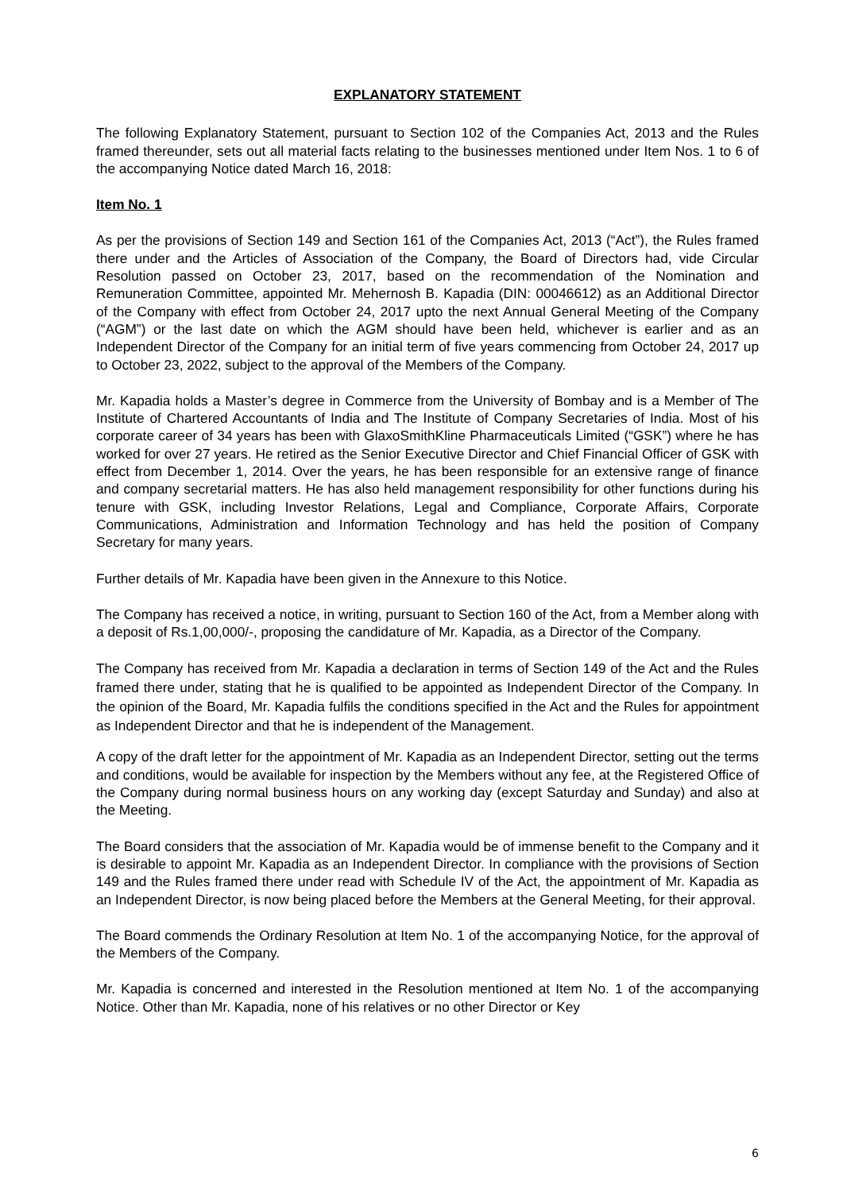EXPLANATORY STATEMENT
The following Explanatory Statement, pursuant to Section 102 of the Companies Act, 2013 and the Rules framed thereunder, sets out all material facts relating to the businesses mentioned under Item Nos. 1 to 6 of the accompanying Notice dated March 16, 2018:
Item No. 1
As per the provisions of Section 149 and Section 161 of the Companies Act, 2013 (“Act”), the Rules framed there under and the Articles of Association of the Company, the Board of Directors had, vide Circular Resolution passed on October 23, 2017, based on the recommendation of the Nomination and Remuneration Committee, appointed Mr. Mehernosh B. Kapadia (DIN: 00046612) as an Additional Director of the Company with effect from October 24, 2017 upto the next Annual General Meeting of the Company (“AGM”) or the last date on which the AGM should have been held, whichever is earlier and as an Independent Director of the Company for an initial term of five years commencing from October 24, 2017 up to October 23, 2022, subject to the approval of the Members of the Company.
Mr. Kapadia holds a Master’s degree in Commerce from the University of Bombay and is a Member of The Institute of Chartered Accountants of India and The Institute of Company Secretaries of India. Most of his corporate career of 34 years has been with GlaxoSmithKline Pharmaceuticals Limited (“GSK”) where he has worked for over 27 years. He retired as the Senior Executive Director and Chief Financial Officer of GSK with effect from December 1, 2014. Over the years, he has been responsible for an extensive range of finance and company secretarial matters. He has also held management responsibility for other functions during his tenure with GSK, including Investor Relations, Legal and Compliance, Corporate Affairs, Corporate Communications, Administration and Information Technology and has held the position of Company Secretary for many years.
Further details of Mr. Kapadia have been given in the Annexure to this Notice.
The Company has received a notice, in writing, pursuant to Section 160 of the Act, from a Member along with a deposit of Rs.1,00,000/-, proposing the candidature of Mr. Kapadia, as a Director of the Company.
The Company has received from Mr. Kapadia a declaration in terms of Section 149 of the Act and the Rules framed there under, stating that he is qualified to be appointed as Independent Director of the Company. In the opinion of the Board, Mr. Kapadia fulfils the conditions specified in the Act and the Rules for appointment as Independent Director and that he is independent of the Management.
A copy of the draft letter for the appointment of Mr. Kapadia as an Independent Director, setting out the terms and conditions, would be available for inspection by the Members without any fee, at the Registered Office of the Company during normal business hours on any working day (except Saturday and Sunday) and also at the Meeting.
The Board considers that the association of Mr. Kapadia would be of immense benefit to the Company and it is desirable to appoint Mr. Kapadia as an Independent Director. In compliance with the provisions of Section 149 and the Rules framed there under read with Schedule IV of the Act, the appointment of Mr. Kapadia as an Independent Director, is now being placed before the Members at the General Meeting, for their approval.
The Board commends the Ordinary Resolution at Item No. 1 of the accompanying Notice, for the approval of the Members of the Company.
Mr. Kapadia is concerned and interested in the Resolution mentioned at Item No. 1 of the accompanying Notice. Other than Mr. Kapadia, none of his relatives or no other Director or Key
6